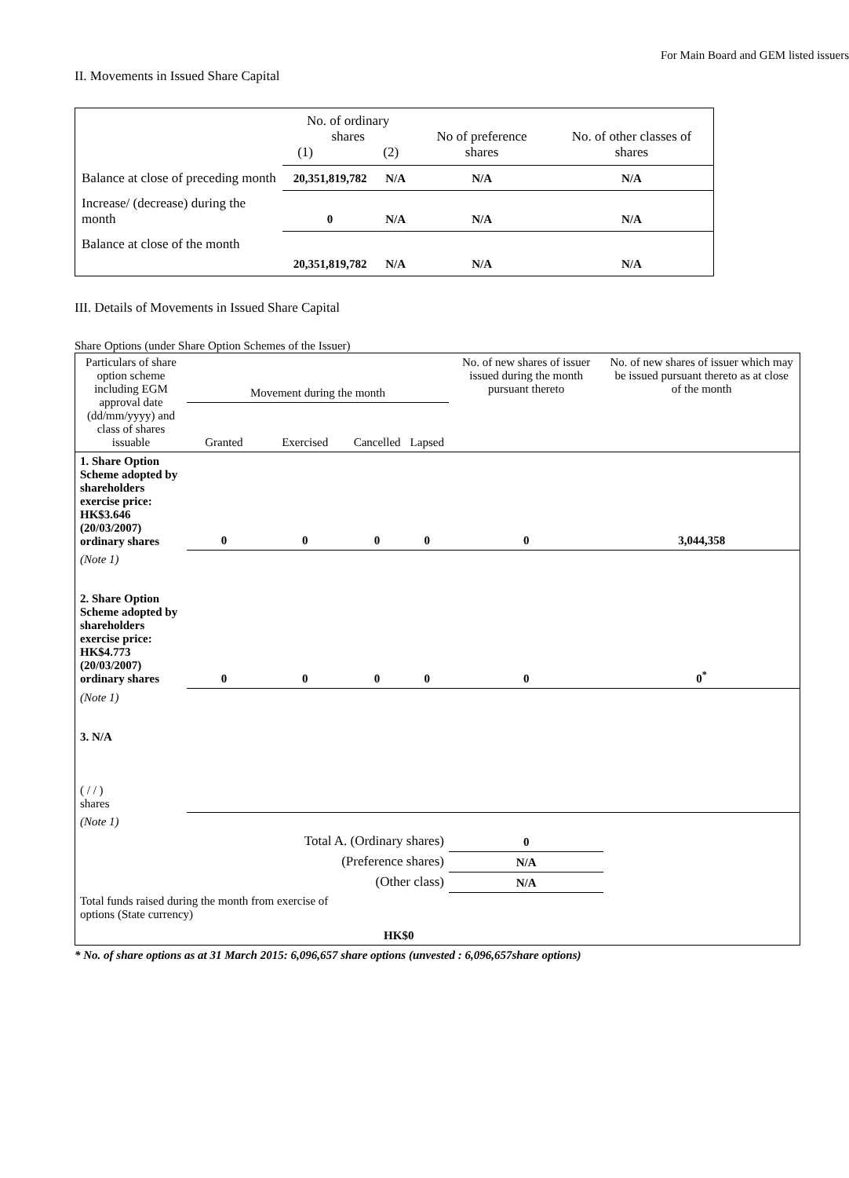For Main Board and GEM listed issuers
II. Movements in Issued Share Capital
| | No. of ordinary shares (1) (2) | | No of preference shares | No. of other classes of shares |
| Balance at close of preceding month | 20,351,819,782 | N/A | N/A | N/A |
| Increase/ (decrease) during the month | 0 | N/A | N/A | N/A |
| Balance at close of the month | 20,351,819,782 | N/A | N/A | N/A |
III. Details of Movements in Issued Share Capital
Share Options (under Share Option Schemes of the Issuer)
| Particulars of share option scheme including EGM approval date (dd/mm/yyyy) and class of shares issuable | Movement during the month | | | | No. of new shares of issuer issued during the month pursuant thereto | No. of new shares of issuer which may be issued pursuant thereto as at close of the month |
| | Granted | Exercised | Cancelled | Lapsed | | |
| 1. Share Option Scheme adopted by shareholders exercise price: HK$3.646 (20/03/2007) ordinary shares | 0 | 0 | 0 | 0 | 0 | 3,044,358 |
| (Note 1) | | | | | | |
| 2. Share Option Scheme adopted by shareholders exercise price: HK$4.773 (20/03/2007) ordinary shares | 0 | 0 | 0 | 0 | 0 | 0<sup>*</sup> |
| (Note 1) | | | | | | |
| 3. N/A ( / / ) shares | | | | | | |
| (Note 1) | | | | | | |
| Total A. (Ordinary shares) | | | | | 0 | |
| (Preference shares) | | | | | N/A | |
| (Other class) | | | | | N/A | |
| Total funds raised during the month from exercise of options (State currency) | | | HK$0 | | | |
* No. of share options as at 31 March 2015: 6,096,657 share options (unvested : 6,096,657share options)